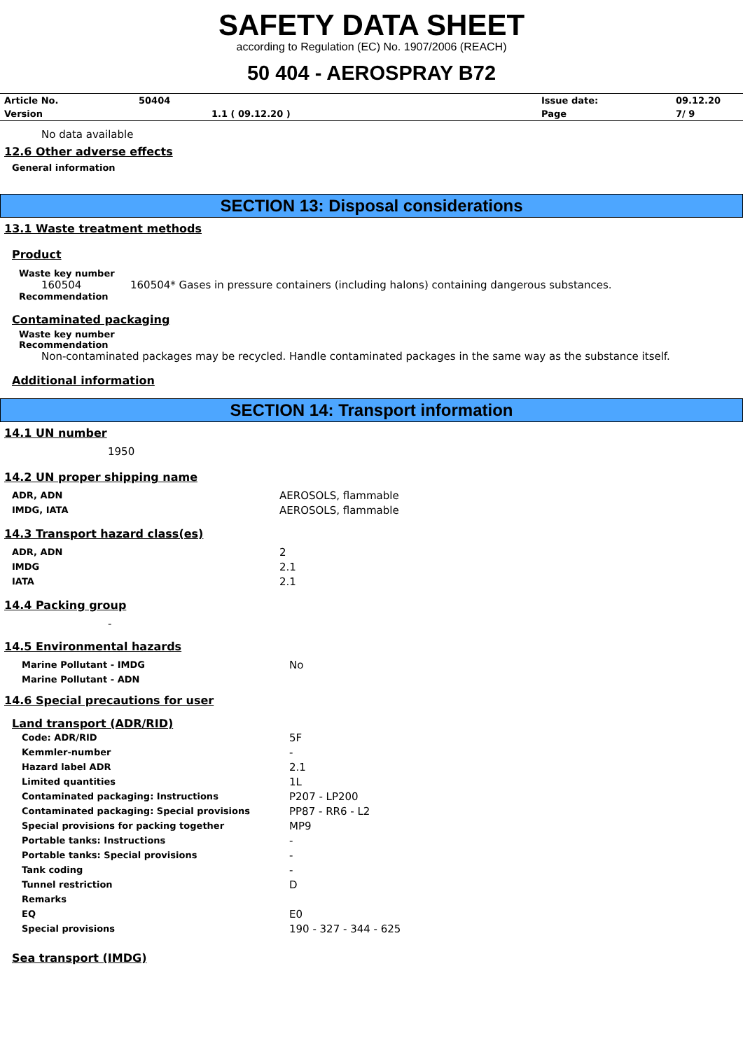SAFETY DATA SHEET
according to Regulation (EC) No. 1907/2006 (REACH)
50 404 - AEROSPRAY B72
| Article No. | 50404 | | Issue date: | 09.12.20 |
| Version | 1.1 ( 09.12.20 ) | | Page | 7/ 9 |
No data available
12.6 Other adverse effects
General information
SECTION 13: Disposal considerations
13.1 Waste treatment methods
Product
Waste key number
160504 160504* Gases in pressure containers (including halons) containing dangerous substances.
Recommendation
Contaminated packaging
Waste key number
Recommendation
Non-contaminated packages may be recycled. Handle contaminated packages in the same way as the substance itself.
Additional information
SECTION 14: Transport information
14.1 UN number
1950
14.2 UN proper shipping name
| ADR, ADN | AEROSOLS, flammable |
| IMDG, IATA | AEROSOLS, flammable |
14.3 Transport hazard class(es)
| ADR, ADN | 2 |
| IMDG | 2.1 |
| IATA | 2.1 |
14.4 Packing group
-
14.5 Environmental hazards
| Marine Pollutant - IMDG | No |
| Marine Pollutant - ADN | |
14.6 Special precautions for user
Land transport (ADR/RID)
| Code: ADR/RID | 5F |
| Kemmler-number | - |
| Hazard label ADR | 2.1 |
| Limited quantities | 1L |
| Contaminated packaging: Instructions | P207 - LP200 |
| Contaminated packaging: Special provisions | PP87 - RR6 - L2 |
| Special provisions for packing together | MP9 |
| Portable tanks: Instructions | - |
| Portable tanks: Special provisions | - |
| Tank coding | - |
| Tunnel restriction | D |
| Remarks | |
| EQ | E0 |
| Special provisions | 190 - 327 - 344 - 625 |
Sea transport (IMDG)